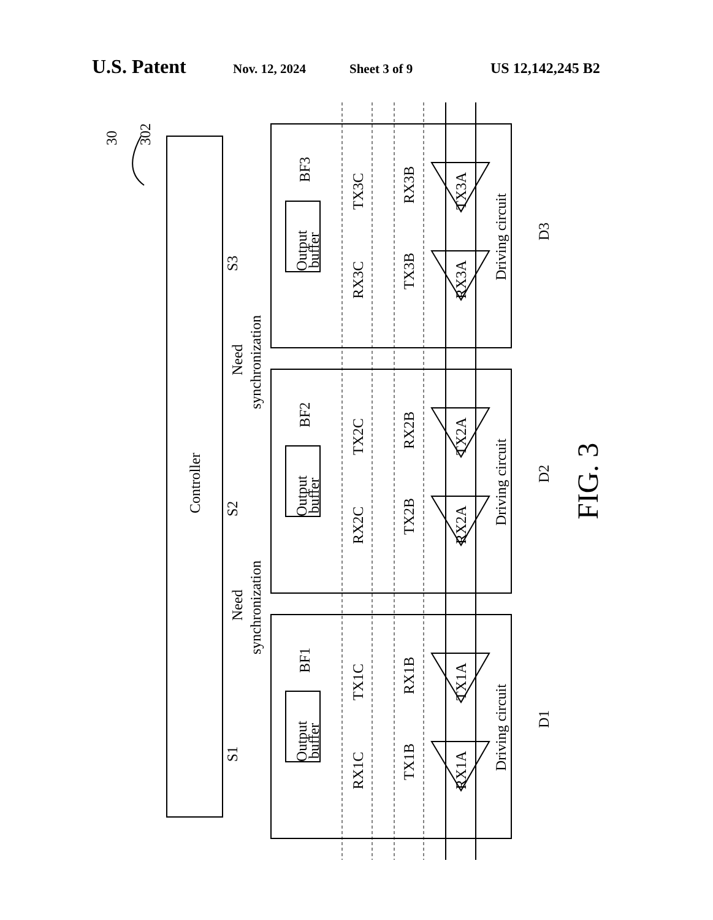U.S. Patent Nov. 12, 2024 Sheet 3 of 9 US 12,142,245 B2
Controller
302
30
Output
buffer
Output
buffer
Output
buffer
BF3
BF2
BF1
S3
S2
S1
Need
synchronization
Need
synchronization
TX3C
RX3B
TX3A
RX3C
TX3B
RX3A
TX2C
RX2B
TX2A
RX2C
TX2B
RX2A
TX1C
RX1B
TX1A
RX1C
TX1B
RX1A
Driving circuit
Driving circuit
Driving circuit
D3
D2
D1
FIG. 3